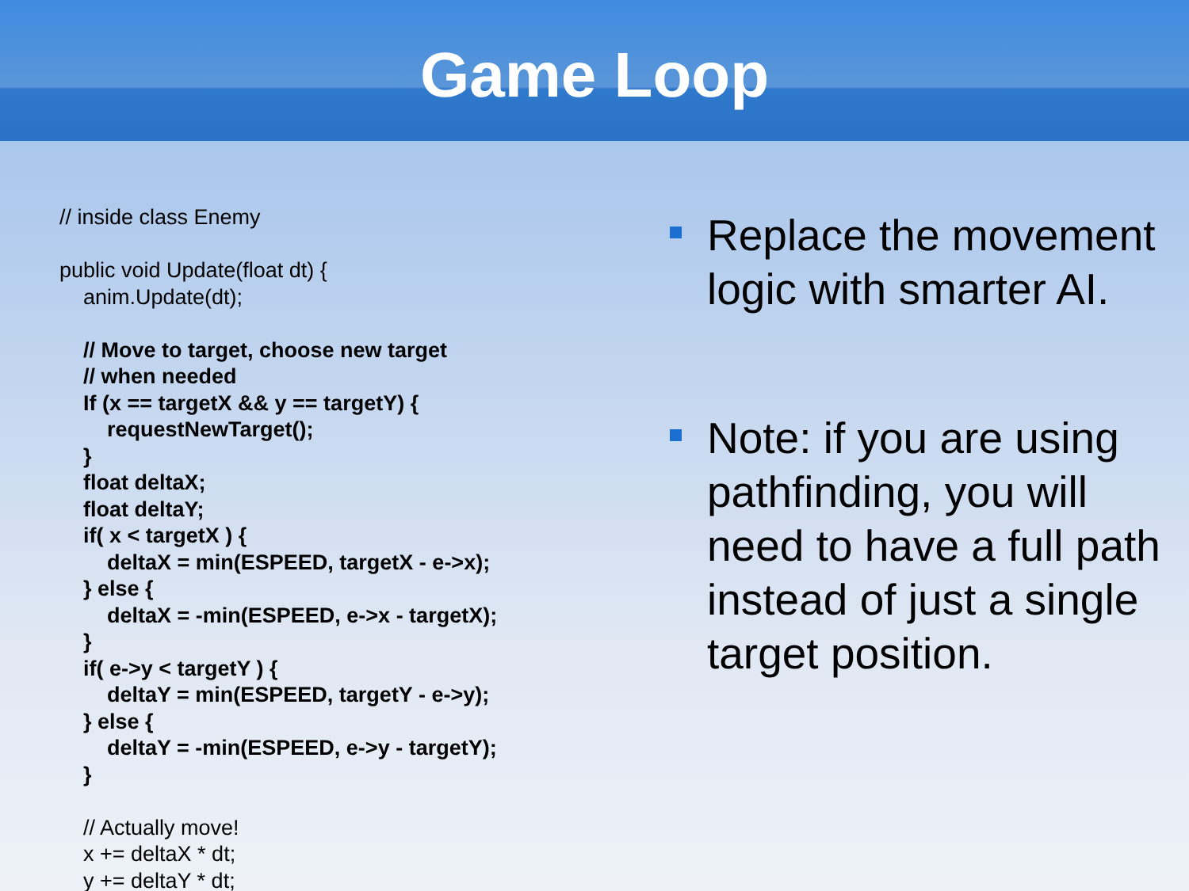Game Loop
// inside class Enemy public void Update(float dt) { anim.Update(dt); // Move to target, choose new target // when needed If (x == targetX && y == targetY) { requestNewTarget(); } float deltaX; float deltaY; if( x < targetX ) { deltaX = min(ESPEED, targetX - e->x); } else { deltaX = -min(ESPEED, e->x - targetX); } if( e->y < targetY ) { deltaY = min(ESPEED, targetY - e->y); } else { deltaY = -min(ESPEED, e->y - targetY); } // Actually move! x += deltaX * dt; y += deltaY * dt;
Replace the movement logic with smarter AI.
Note: if you are using pathfinding, you will need to have a full path instead of just a single target position.